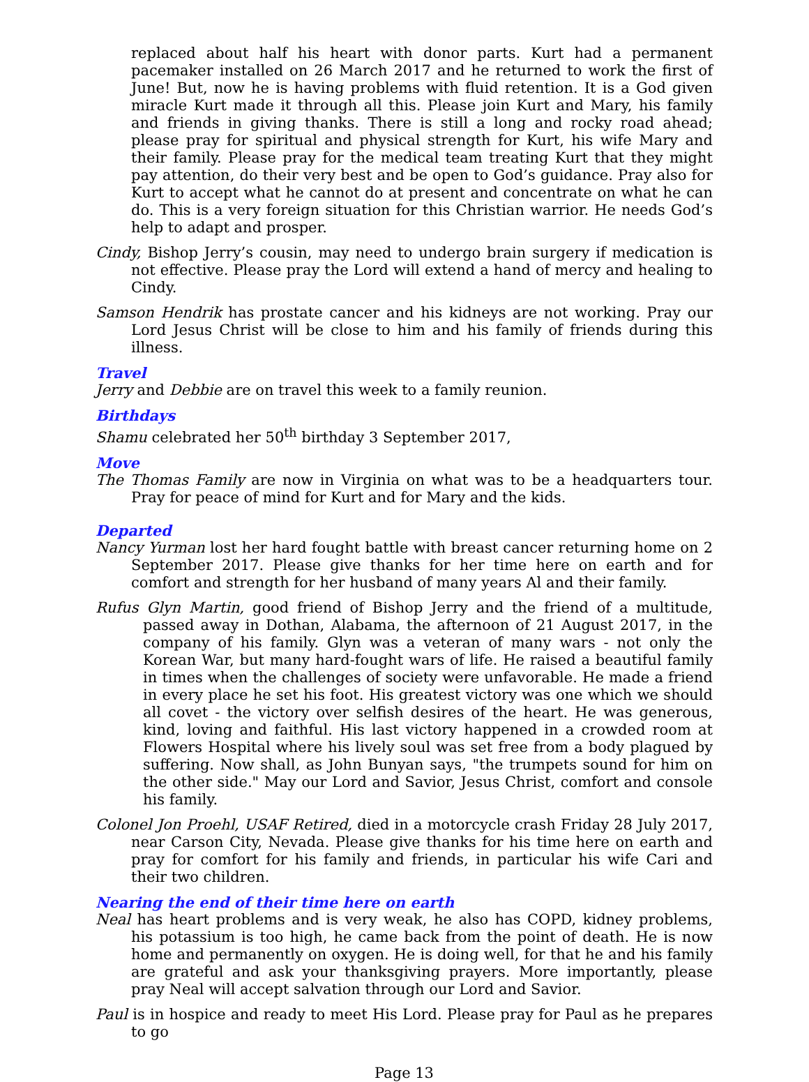replaced about half his heart with donor parts. Kurt had a permanent pacemaker installed on 26 March 2017 and he returned to work the first of June! But, now he is having problems with fluid retention. It is a God given miracle Kurt made it through all this. Please join Kurt and Mary, his family and friends in giving thanks. There is still a long and rocky road ahead; please pray for spiritual and physical strength for Kurt, his wife Mary and their family. Please pray for the medical team treating Kurt that they might pay attention, do their very best and be open to God’s guidance. Pray also for Kurt to accept what he cannot do at present and concentrate on what he can do. This is a very foreign situation for this Christian warrior. He needs God’s help to adapt and prosper.
Cindy, Bishop Jerry’s cousin, may need to undergo brain surgery if medication is not effective. Please pray the Lord will extend a hand of mercy and healing to Cindy.
Samson Hendrik has prostate cancer and his kidneys are not working. Pray our Lord Jesus Christ will be close to him and his family of friends during this illness.
Travel
Jerry and Debbie are on travel this week to a family reunion.
Birthdays
Shamu celebrated her 50<sup>th</sup> birthday 3 September 2017,
Move
The Thomas Family are now in Virginia on what was to be a headquarters tour. Pray for peace of mind for Kurt and for Mary and the kids.
Departed
Nancy Yurman lost her hard fought battle with breast cancer returning home on 2 September 2017. Please give thanks for her time here on earth and for comfort and strength for her husband of many years Al and their family.
Rufus Glyn Martin, good friend of Bishop Jerry and the friend of a multitude, passed away in Dothan, Alabama, the afternoon of 21 August 2017, in the company of his family. Glyn was a veteran of many wars - not only the Korean War, but many hard-fought wars of life. He raised a beautiful family in times when the challenges of society were unfavorable. He made a friend in every place he set his foot. His greatest victory was one which we should all covet - the victory over selfish desires of the heart. He was generous, kind, loving and faithful. His last victory happened in a crowded room at Flowers Hospital where his lively soul was set free from a body plagued by suffering. Now shall, as John Bunyan says, "the trumpets sound for him on the other side." May our Lord and Savior, Jesus Christ, comfort and console his family.
Colonel Jon Proehl, USAF Retired, died in a motorcycle crash Friday 28 July 2017, near Carson City, Nevada. Please give thanks for his time here on earth and pray for comfort for his family and friends, in particular his wife Cari and their two children.
Nearing the end of their time here on earth
Neal has heart problems and is very weak, he also has COPD, kidney problems, his potassium is too high, he came back from the point of death. He is now home and permanently on oxygen. He is doing well, for that he and his family are grateful and ask your thanksgiving prayers. More importantly, please pray Neal will accept salvation through our Lord and Savior.
Paul is in hospice and ready to meet His Lord. Please pray for Paul as he prepares to go
Page 13